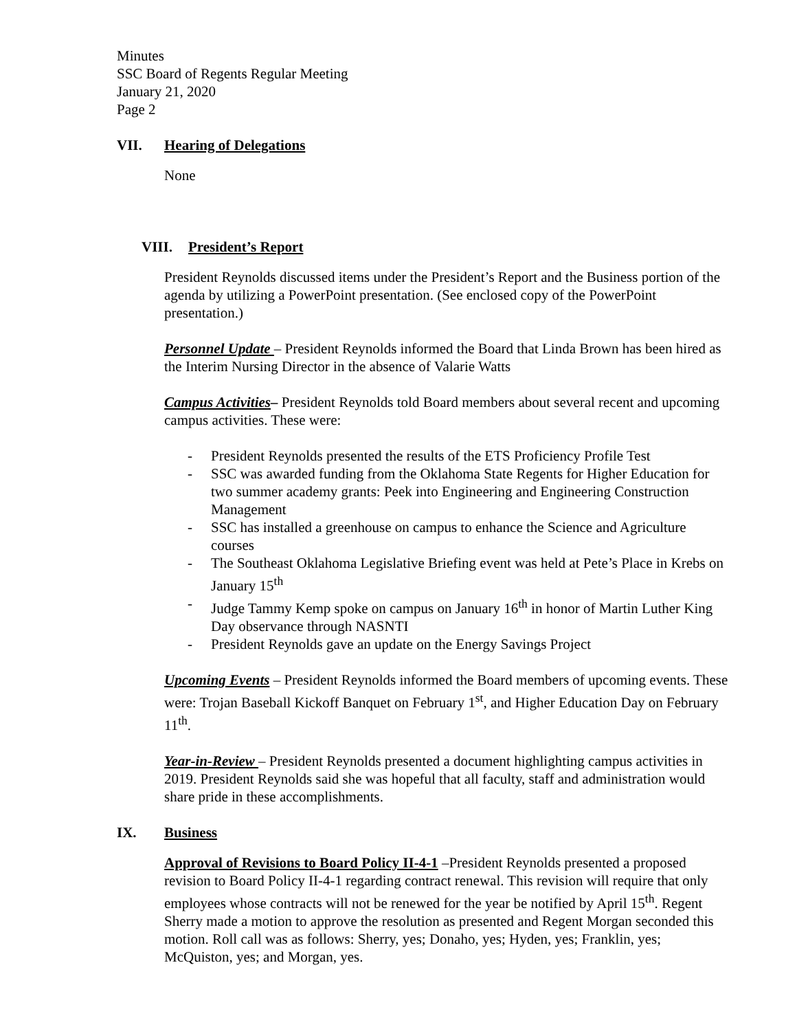Minutes
SSC Board of Regents Regular Meeting
January 21, 2020
Page 2
VII. Hearing of Delegations
None
VIII. President’s Report
President Reynolds discussed items under the President’s Report and the Business portion of the agenda by utilizing a PowerPoint presentation. (See enclosed copy of the PowerPoint presentation.)
Personnel Update – President Reynolds informed the Board that Linda Brown has been hired as the Interim Nursing Director in the absence of Valarie Watts
Campus Activities– President Reynolds told Board members about several recent and upcoming campus activities. These were:
- President Reynolds presented the results of the ETS Proficiency Profile Test
- SSC was awarded funding from the Oklahoma State Regents for Higher Education for two summer academy grants: Peek into Engineering and Engineering Construction Management
- SSC has installed a greenhouse on campus to enhance the Science and Agriculture courses
- The Southeast Oklahoma Legislative Briefing event was held at Pete’s Place in Krebs on January 15<sup>th</sup>
- Judge Tammy Kemp spoke on campus on January 16<sup>th</sup> in honor of Martin Luther King Day observance through NASNTI
- President Reynolds gave an update on the Energy Savings Project
Upcoming Events – President Reynolds informed the Board members of upcoming events. These were: Trojan Baseball Kickoff Banquet on February 1<sup>st</sup>, and Higher Education Day on February 11<sup>th</sup>.
Year-in-Review – President Reynolds presented a document highlighting campus activities in 2019. President Reynolds said she was hopeful that all faculty, staff and administration would share pride in these accomplishments.
IX. Business
Approval of Revisions to Board Policy II-4-1 –President Reynolds presented a proposed revision to Board Policy II-4-1 regarding contract renewal. This revision will require that only employees whose contracts will not be renewed for the year be notified by April 15<sup>th</sup>. Regent Sherry made a motion to approve the resolution as presented and Regent Morgan seconded this motion. Roll call was as follows: Sherry, yes; Donaho, yes; Hyden, yes; Franklin, yes; McQuiston, yes; and Morgan, yes.